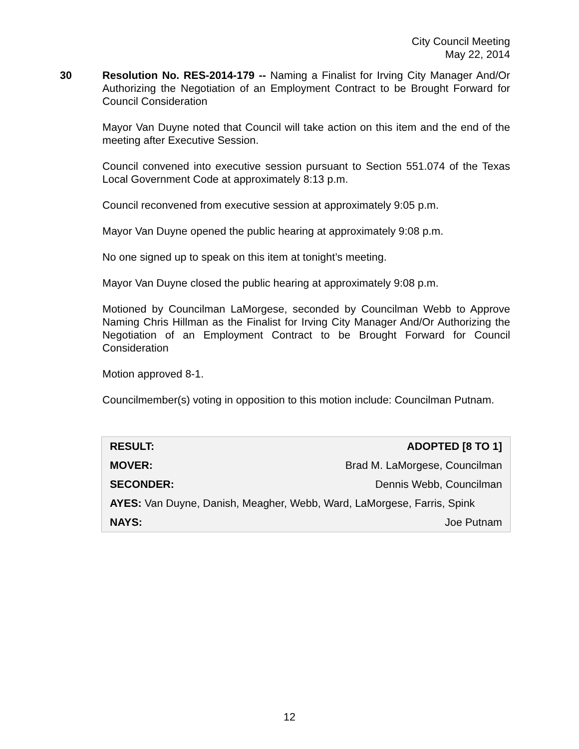City Council Meeting
May 22, 2014
30 Resolution No. RES-2014-179 -- Naming a Finalist for Irving City Manager And/Or Authorizing the Negotiation of an Employment Contract to be Brought Forward for Council Consideration
Mayor Van Duyne noted that Council will take action on this item and the end of the meeting after Executive Session.
Council convened into executive session pursuant to Section 551.074 of the Texas Local Government Code at approximately 8:13 p.m.
Council reconvened from executive session at approximately 9:05 p.m.
Mayor Van Duyne opened the public hearing at approximately 9:08 p.m.
No one signed up to speak on this item at tonight’s meeting.
Mayor Van Duyne closed the public hearing at approximately 9:08 p.m.
Motioned by Councilman LaMorgese, seconded by Councilman Webb to Approve Naming Chris Hillman as the Finalist for Irving City Manager And/Or Authorizing the Negotiation of an Employment Contract to be Brought Forward for Council Consideration
Motion approved 8-1.
Councilmember(s) voting in opposition to this motion include: Councilman Putnam.
| RESULT: | ADOPTED [8 TO 1] |
| MOVER: | Brad M. LaMorgese, Councilman |
| SECONDER: | Dennis Webb, Councilman |
| AYES: Van Duyne, Danish, Meagher, Webb, Ward, LaMorgese, Farris, Spink | |
| NAYS: | Joe Putnam |
12